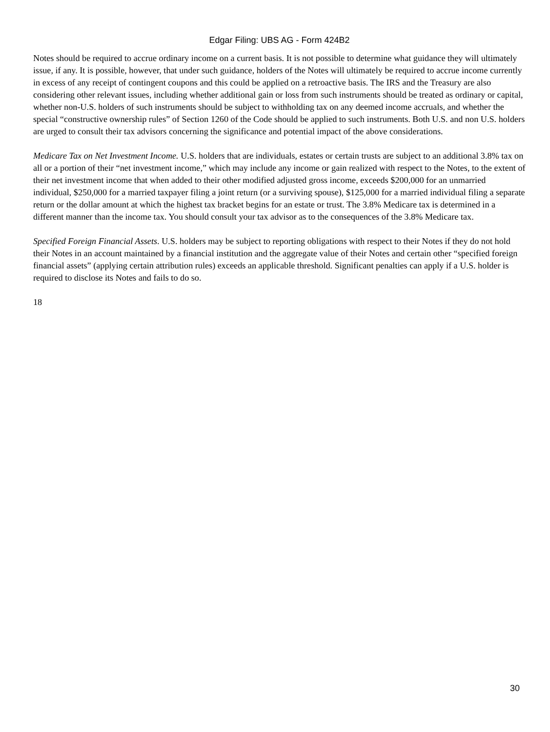Edgar Filing: UBS AG - Form 424B2
Notes should be required to accrue ordinary income on a current basis. It is not possible to determine what guidance they will ultimately issue, if any. It is possible, however, that under such guidance, holders of the Notes will ultimately be required to accrue income currently in excess of any receipt of contingent coupons and this could be applied on a retroactive basis. The IRS and the Treasury are also considering other relevant issues, including whether additional gain or loss from such instruments should be treated as ordinary or capital, whether non-U.S. holders of such instruments should be subject to withholding tax on any deemed income accruals, and whether the special “constructive ownership rules” of Section 1260 of the Code should be applied to such instruments. Both U.S. and non U.S. holders are urged to consult their tax advisors concerning the significance and potential impact of the above considerations.
Medicare Tax on Net Investment Income. U.S. holders that are individuals, estates or certain trusts are subject to an additional 3.8% tax on all or a portion of their “net investment income,” which may include any income or gain realized with respect to the Notes, to the extent of their net investment income that when added to their other modified adjusted gross income, exceeds $200,000 for an unmarried individual, $250,000 for a married taxpayer filing a joint return (or a surviving spouse), $125,000 for a married individual filing a separate return or the dollar amount at which the highest tax bracket begins for an estate or trust. The 3.8% Medicare tax is determined in a different manner than the income tax. You should consult your tax advisor as to the consequences of the 3.8% Medicare tax.
Specified Foreign Financial Assets. U.S. holders may be subject to reporting obligations with respect to their Notes if they do not hold their Notes in an account maintained by a financial institution and the aggregate value of their Notes and certain other “specified foreign financial assets” (applying certain attribution rules) exceeds an applicable threshold. Significant penalties can apply if a U.S. holder is required to disclose its Notes and fails to do so.
18
30